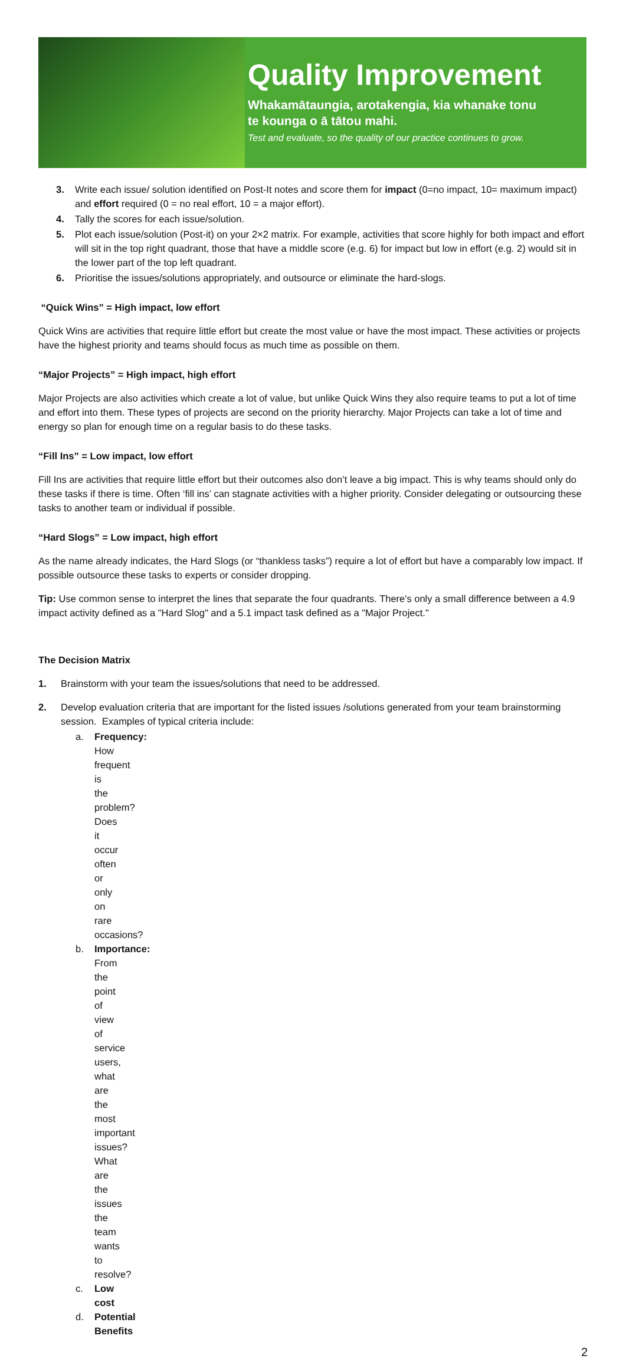Quality Improvement
Whakamātaungia, arotakengia, kia whanake tonu
te kounga o ā tātou mahi.
Test and evaluate, so the quality of our practice continues to grow.
3. Write each issue/ solution identified on Post-It notes and score them for impact (0=no impact, 10= maximum impact) and effort required (0 = no real effort, 10 = a major effort).
4. Tally the scores for each issue/solution.
5. Plot each issue/solution (Post-it) on your 2×2 matrix. For example, activities that score highly for both impact and effort will sit in the top right quadrant, those that have a middle score (e.g. 6) for impact but low in effort (e.g. 2) would sit in the lower part of the top left quadrant.
6. Prioritise the issues/solutions appropriately, and outsource or eliminate the hard-slogs.
“Quick Wins” = High impact, low effort
Quick Wins are activities that require little effort but create the most value or have the most impact. These activities or projects have the highest priority and teams should focus as much time as possible on them.
“Major Projects” = High impact, high effort
Major Projects are also activities which create a lot of value, but unlike Quick Wins they also require teams to put a lot of time and effort into them. These types of projects are second on the priority hierarchy. Major Projects can take a lot of time and energy so plan for enough time on a regular basis to do these tasks.
“Fill Ins” = Low impact, low effort
Fill Ins are activities that require little effort but their outcomes also don’t leave a big impact. This is why teams should only do these tasks if there is time. Often ‘fill ins’ can stagnate activities with a higher priority. Consider delegating or outsourcing these tasks to another team or individual if possible.
“Hard Slogs” = Low impact, high effort
As the name already indicates, the Hard Slogs (or “thankless tasks”) require a lot of effort but have a comparably low impact. If possible outsource these tasks to experts or consider dropping.
Tip: Use common sense to interpret the lines that separate the four quadrants. There's only a small difference between a 4.9 impact activity defined as a "Hard Slog" and a 5.1 impact task defined as a "Major Project."
The Decision Matrix
1. Brainstorm with your team the issues/solutions that need to be addressed.
2. Develop evaluation criteria that are important for the listed issues /solutions generated from your team brainstorming session. Examples of typical criteria include:
a. Frequency: How frequent is the problem? Does it occur often or only on rare occasions?
b. Importance: From the point of view of service users, what are the most important issues? What are the issues the team wants to resolve?
c. Low cost
d. Potential Benefits
2